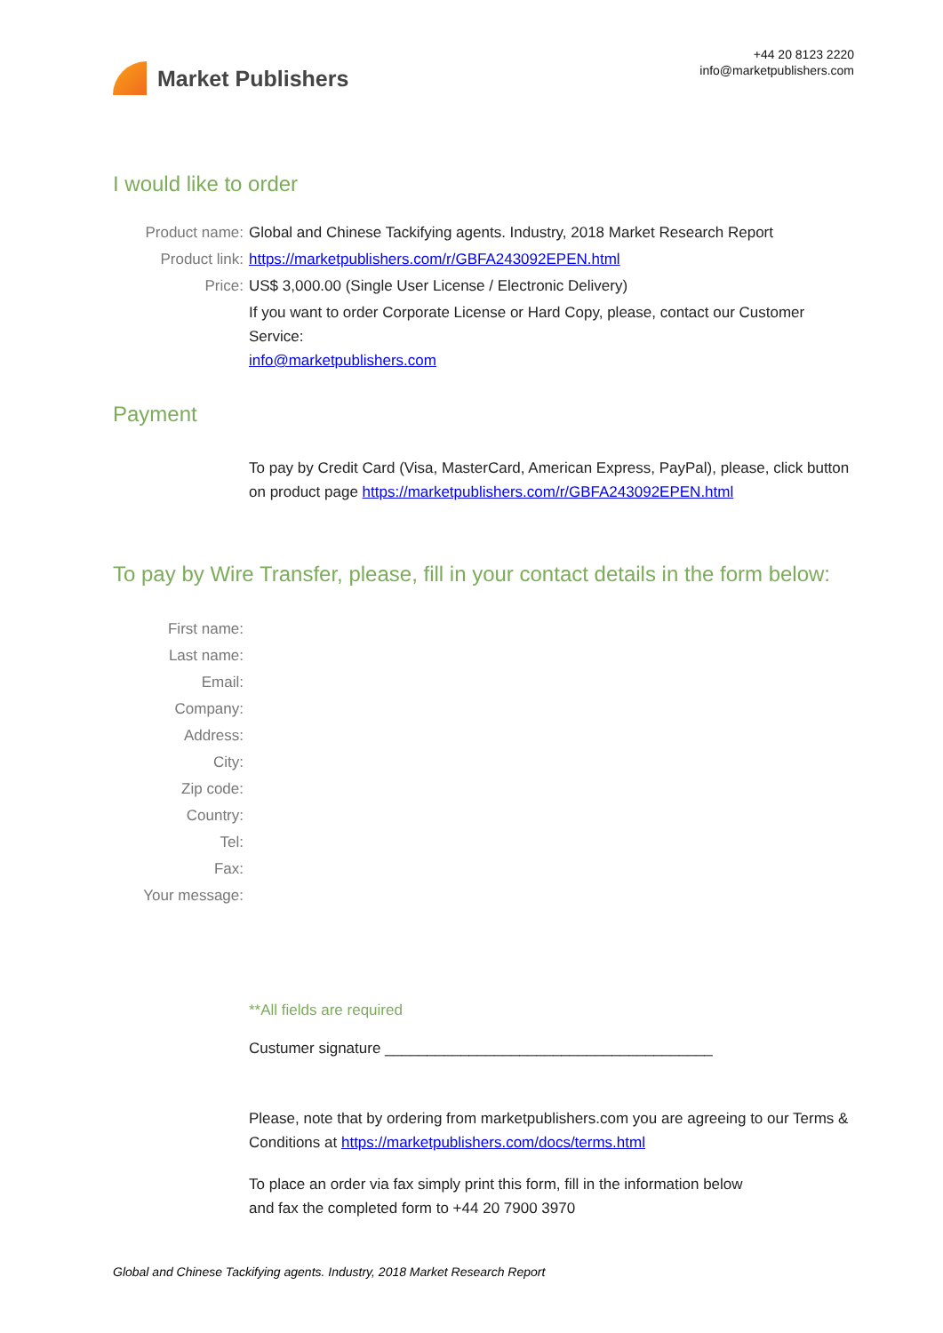Market Publishers
+44 20 8123 2220
info@marketpublishers.com
I would like to order
Product name: Global and Chinese Tackifying agents. Industry, 2018 Market Research Report
Product link: https://marketpublishers.com/r/GBFA243092EPEN.html
Price: US$ 3,000.00 (Single User License / Electronic Delivery)
If you want to order Corporate License or Hard Copy, please, contact our Customer Service:
info@marketpublishers.com
Payment
To pay by Credit Card (Visa, MasterCard, American Express, PayPal), please, click button on product page https://marketpublishers.com/r/GBFA243092EPEN.html
To pay by Wire Transfer, please, fill in your contact details in the form below:
First name:
Last name:
Email:
Company:
Address:
City:
Zip code:
Country:
Tel:
Fax:
Your message:
**All fields are required
Custumer signature _______________________________________
Please, note that by ordering from marketpublishers.com you are agreeing to our Terms & Conditions at https://marketpublishers.com/docs/terms.html
To place an order via fax simply print this form, fill in the information below
and fax the completed form to +44 20 7900 3970
Global and Chinese Tackifying agents. Industry, 2018 Market Research Report